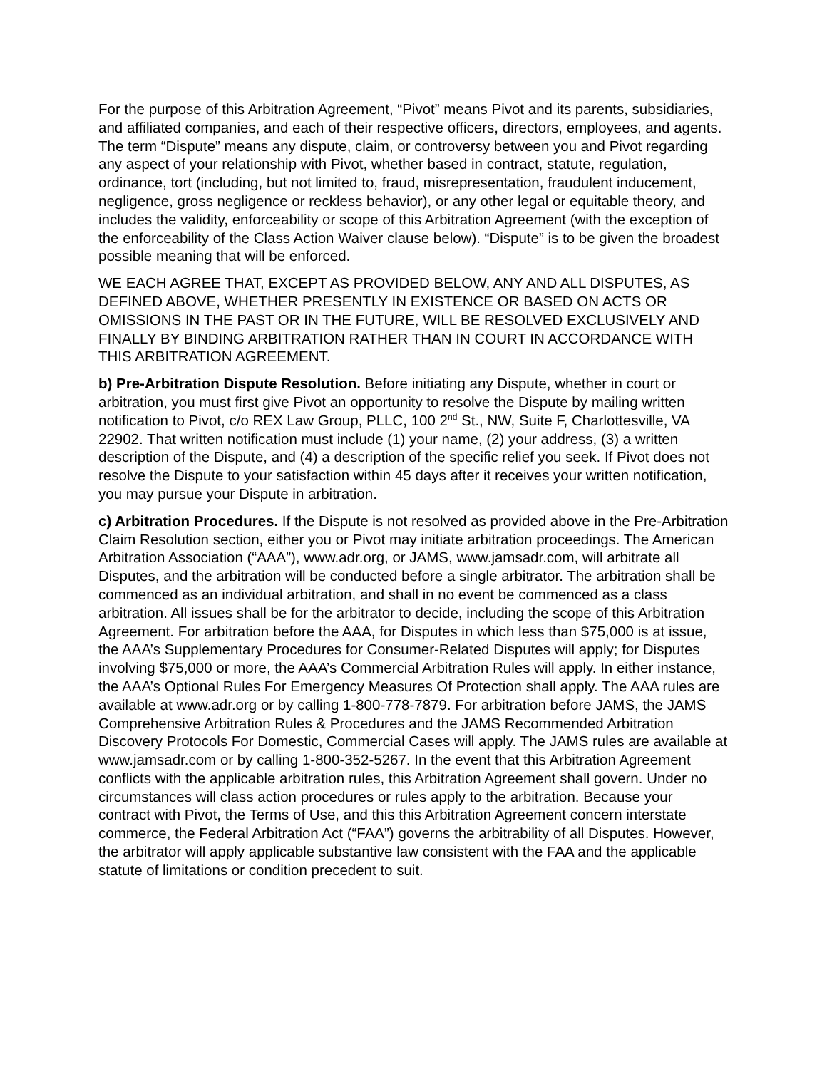For the purpose of this Arbitration Agreement, “Pivot” means Pivot and its parents, subsidiaries, and affiliated companies, and each of their respective officers, directors, employees, and agents. The term “Dispute” means any dispute, claim, or controversy between you and Pivot regarding any aspect of your relationship with Pivot, whether based in contract, statute, regulation, ordinance, tort (including, but not limited to, fraud, misrepresentation, fraudulent inducement, negligence, gross negligence or reckless behavior), or any other legal or equitable theory, and includes the validity, enforceability or scope of this Arbitration Agreement (with the exception of the enforceability of the Class Action Waiver clause below). “Dispute” is to be given the broadest possible meaning that will be enforced.
WE EACH AGREE THAT, EXCEPT AS PROVIDED BELOW, ANY AND ALL DISPUTES, AS DEFINED ABOVE, WHETHER PRESENTLY IN EXISTENCE OR BASED ON ACTS OR OMISSIONS IN THE PAST OR IN THE FUTURE, WILL BE RESOLVED EXCLUSIVELY AND FINALLY BY BINDING ARBITRATION RATHER THAN IN COURT IN ACCORDANCE WITH THIS ARBITRATION AGREEMENT.
b) Pre-Arbitration Dispute Resolution. Before initiating any Dispute, whether in court or arbitration, you must first give Pivot an opportunity to resolve the Dispute by mailing written notification to Pivot, c/o REX Law Group, PLLC, 100 2<sup>nd</sup> St., NW, Suite F, Charlottesville, VA 22902. That written notification must include (1) your name, (2) your address, (3) a written description of the Dispute, and (4) a description of the specific relief you seek. If Pivot does not resolve the Dispute to your satisfaction within 45 days after it receives your written notification, you may pursue your Dispute in arbitration.
c) Arbitration Procedures. If the Dispute is not resolved as provided above in the Pre-Arbitration Claim Resolution section, either you or Pivot may initiate arbitration proceedings. The American Arbitration Association (“AAA”), www.adr.org, or JAMS, www.jamsadr.com, will arbitrate all Disputes, and the arbitration will be conducted before a single arbitrator. The arbitration shall be commenced as an individual arbitration, and shall in no event be commenced as a class arbitration. All issues shall be for the arbitrator to decide, including the scope of this Arbitration Agreement. For arbitration before the AAA, for Disputes in which less than $75,000 is at issue, the AAA’s Supplementary Procedures for Consumer-Related Disputes will apply; for Disputes involving $75,000 or more, the AAA’s Commercial Arbitration Rules will apply. In either instance, the AAA’s Optional Rules For Emergency Measures Of Protection shall apply. The AAA rules are available at www.adr.org or by calling 1-800-778-7879. For arbitration before JAMS, the JAMS Comprehensive Arbitration Rules & Procedures and the JAMS Recommended Arbitration Discovery Protocols For Domestic, Commercial Cases will apply. The JAMS rules are available at www.jamsadr.com or by calling 1-800-352-5267. In the event that this Arbitration Agreement conflicts with the applicable arbitration rules, this Arbitration Agreement shall govern. Under no circumstances will class action procedures or rules apply to the arbitration. Because your contract with Pivot, the Terms of Use, and this this Arbitration Agreement concern interstate commerce, the Federal Arbitration Act (“FAA”) governs the arbitrability of all Disputes. However, the arbitrator will apply applicable substantive law consistent with the FAA and the applicable statute of limitations or condition precedent to suit.